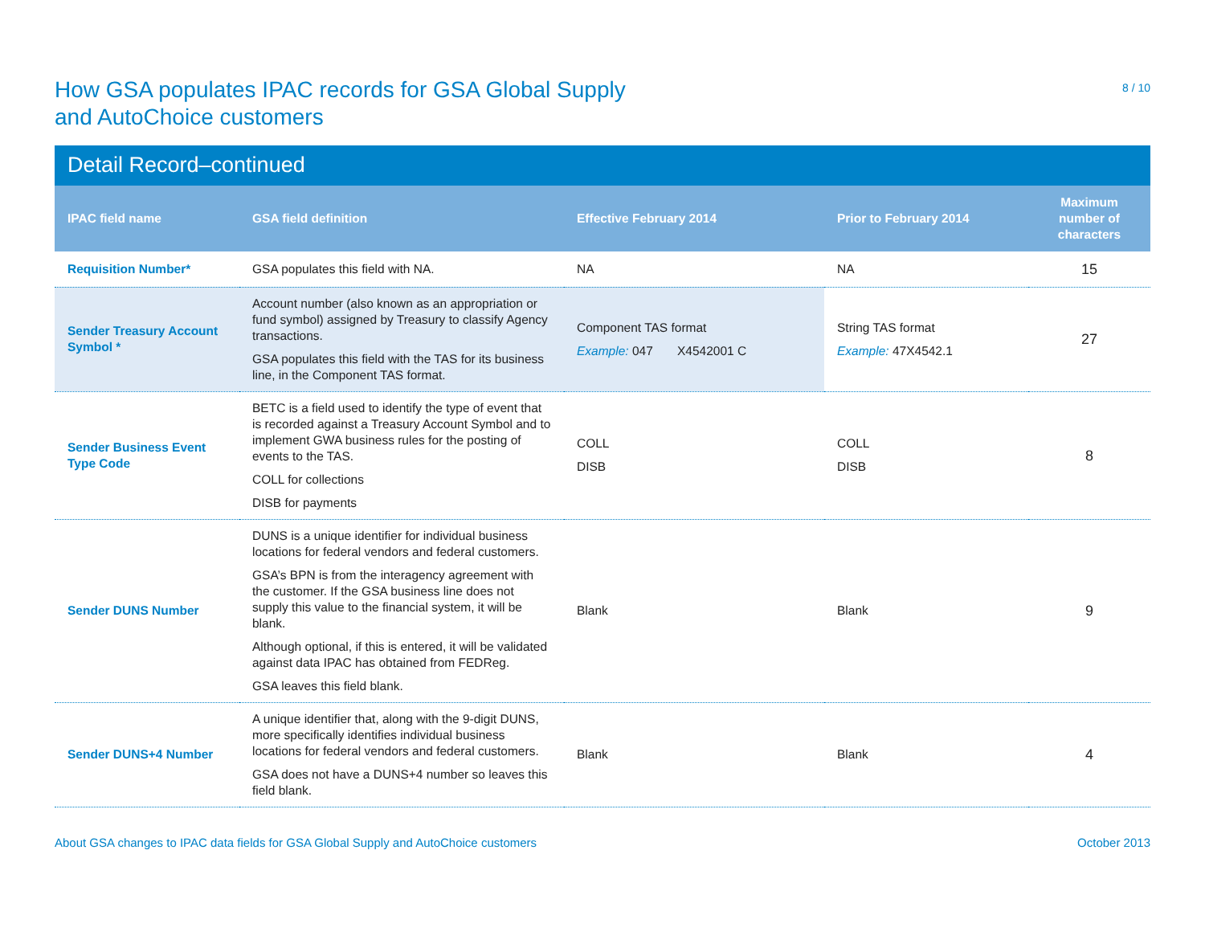How GSA populates IPAC records for GSA Global Supply
and AutoChoice customers
8 / 10
Detail Record–continued
| IPAC field name | GSA field definition | Effective February 2014 | Prior to February 2014 | Maximum number of characters |
| --- | --- | --- | --- | --- |
| Requisition Number* | GSA populates this field with NA. | NA | NA | 15 |
| Sender Treasury Account Symbol * | Account number (also known as an appropriation or fund symbol) assigned by Treasury to classify Agency transactions. GSA populates this field with the TAS for its business line, in the Component TAS format. | Component TAS format Example: 047 X4542001 C | String TAS format Example: 47X4542.1 | 27 |
| Sender Business Event Type Code | BETC is a field used to identify the type of event that is recorded against a Treasury Account Symbol and to implement GWA business rules for the posting of events to the TAS. COLL for collections DISB for payments | COLL DISB | COLL DISB | 8 |
| Sender DUNS Number | DUNS is a unique identifier for individual business locations for federal vendors and federal customers. GSA’s BPN is from the interagency agreement with the customer. If the GSA business line does not supply this value to the financial system, it will be blank. Although optional, if this is entered, it will be validated against data IPAC has obtained from FEDReg. GSA leaves this field blank. | Blank | Blank | 9 |
| Sender DUNS+4 Number | A unique identifier that, along with the 9-digit DUNS, more specifically identifies individual business locations for federal vendors and federal customers. GSA does not have a DUNS+4 number so leaves this field blank. | Blank | Blank | 4 |
About GSA changes to IPAC data fields for GSA Global Supply and AutoChoice customers October 2013